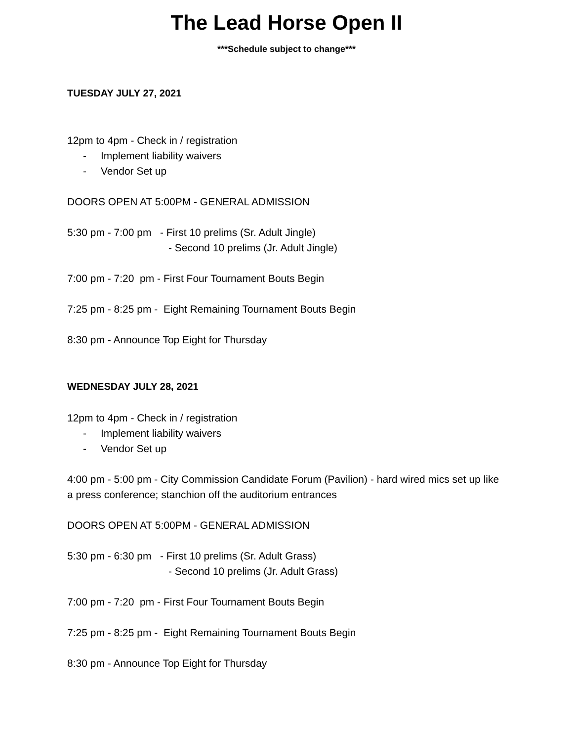The Lead Horse Open II
***Schedule subject to change***
TUESDAY JULY 27, 2021
12pm to 4pm - Check in / registration
- Implement liability waivers
- Vendor Set up
DOORS OPEN AT 5:00PM - GENERAL ADMISSION
5:30 pm - 7:00 pm - First 10 prelims (Sr. Adult Jingle)
- Second 10 prelims (Jr. Adult Jingle)
7:00 pm - 7:20 pm - First Four Tournament Bouts Begin
7:25 pm - 8:25 pm - Eight Remaining Tournament Bouts Begin
8:30 pm - Announce Top Eight for Thursday
WEDNESDAY JULY 28, 2021
12pm to 4pm - Check in / registration
- Implement liability waivers
- Vendor Set up
4:00 pm - 5:00 pm - City Commission Candidate Forum (Pavilion) - hard wired mics set up like a press conference; stanchion off the auditorium entrances
DOORS OPEN AT 5:00PM - GENERAL ADMISSION
5:30 pm - 6:30 pm - First 10 prelims (Sr. Adult Grass)
- Second 10 prelims (Jr. Adult Grass)
7:00 pm - 7:20 pm - First Four Tournament Bouts Begin
7:25 pm - 8:25 pm - Eight Remaining Tournament Bouts Begin
8:30 pm - Announce Top Eight for Thursday